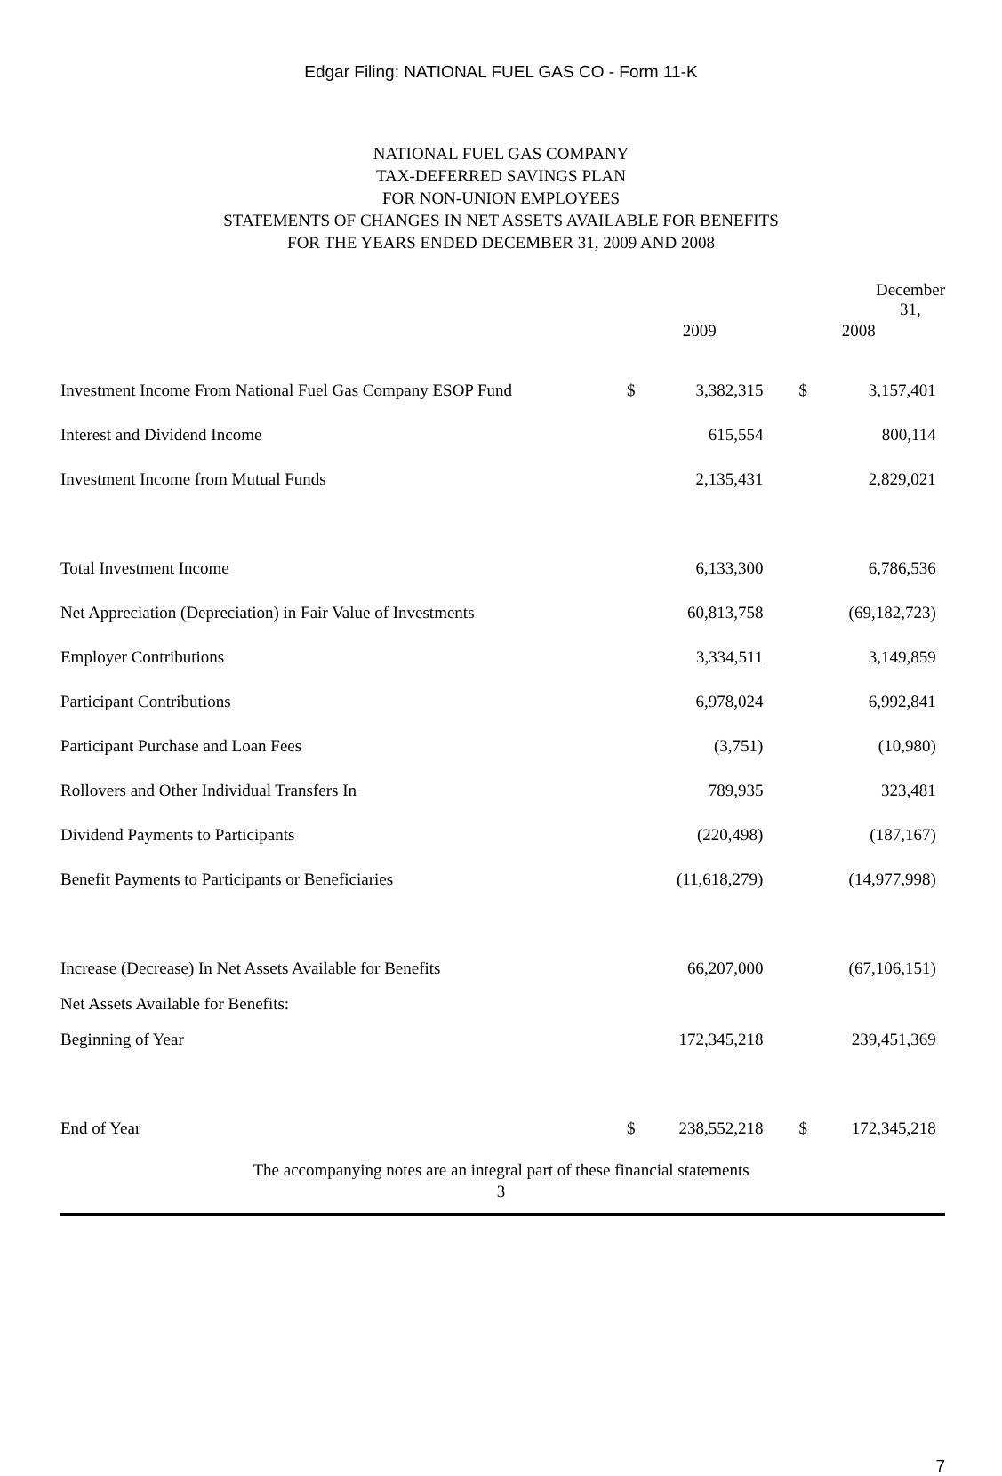Edgar Filing: NATIONAL FUEL GAS CO - Form 11-K
NATIONAL FUEL GAS COMPANY
TAX-DEFERRED SAVINGS PLAN
FOR NON-UNION EMPLOYEES
STATEMENTS OF CHANGES IN NET ASSETS AVAILABLE FOR BENEFITS
FOR THE YEARS ENDED DECEMBER 31, 2009 AND 2008
| | December 31, | | | | | |
| --- | --- | --- | --- | --- | --- | --- |
| | 2009 | | | 2008 | | |
| Investment Income From National Fuel Gas Company ESOP Fund | $ | 3,382,315 | | $ | 3,157,401 | |
| Interest and Dividend Income | | 615,554 | | | 800,114 | |
| Investment Income from Mutual Funds | | 2,135,431 | | | 2,829,021 | |
| Total Investment Income | | 6,133,300 | | | 6,786,536 | |
| Net Appreciation (Depreciation) in Fair Value of Investments | | 60,813,758 | | | (69,182,723) | |
| Employer Contributions | | 3,334,511 | | | 3,149,859 | |
| Participant Contributions | | 6,978,024 | | | 6,992,841 | |
| Participant Purchase and Loan Fees | | (3,751) | | | (10,980) | |
| Rollovers and Other Individual Transfers In | | 789,935 | | | 323,481 | |
| Dividend Payments to Participants | | (220,498) | | | (187,167) | |
| Benefit Payments to Participants or Beneficiaries | | (11,618,279) | | | (14,977,998) | |
| Increase (Decrease) In Net Assets Available for Benefits | | 66,207,000 | | | (67,106,151) | |
| Net Assets Available for Benefits: | | | | | | |
| Beginning of Year | | 172,345,218 | | | 239,451,369 | |
| End of Year | $ | 238,552,218 | | $ | 172,345,218 | |
The accompanying notes are an integral part of these financial statements
3
7